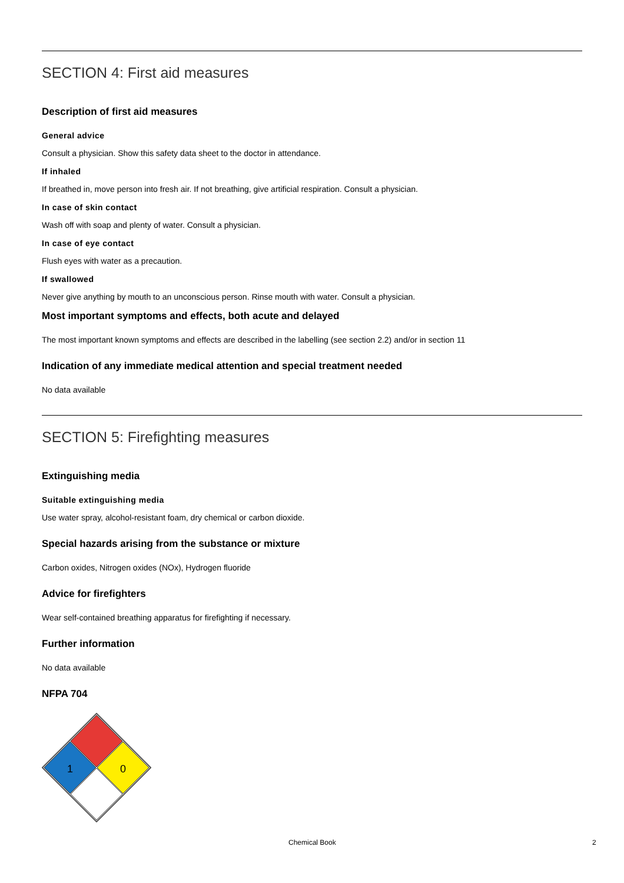SECTION 4: First aid measures
Description of first aid measures
General advice
Consult a physician. Show this safety data sheet to the doctor in attendance.
If inhaled
If breathed in, move person into fresh air. If not breathing, give artificial respiration. Consult a physician.
In case of skin contact
Wash off with soap and plenty of water. Consult a physician.
In case of eye contact
Flush eyes with water as a precaution.
If swallowed
Never give anything by mouth to an unconscious person. Rinse mouth with water. Consult a physician.
Most important symptoms and effects, both acute and delayed
The most important known symptoms and effects are described in the labelling (see section 2.2) and/or in section 11
Indication of any immediate medical attention and special treatment needed
No data available
SECTION 5: Firefighting measures
Extinguishing media
Suitable extinguishing media
Use water spray, alcohol-resistant foam, dry chemical or carbon dioxide.
Special hazards arising from the substance or mixture
Carbon oxides, Nitrogen oxides (NOx), Hydrogen fluoride
Advice for firefighters
Wear self-contained breathing apparatus for firefighting if necessary.
Further information
No data available
NFPA 704
1
0
Chemical Book 2